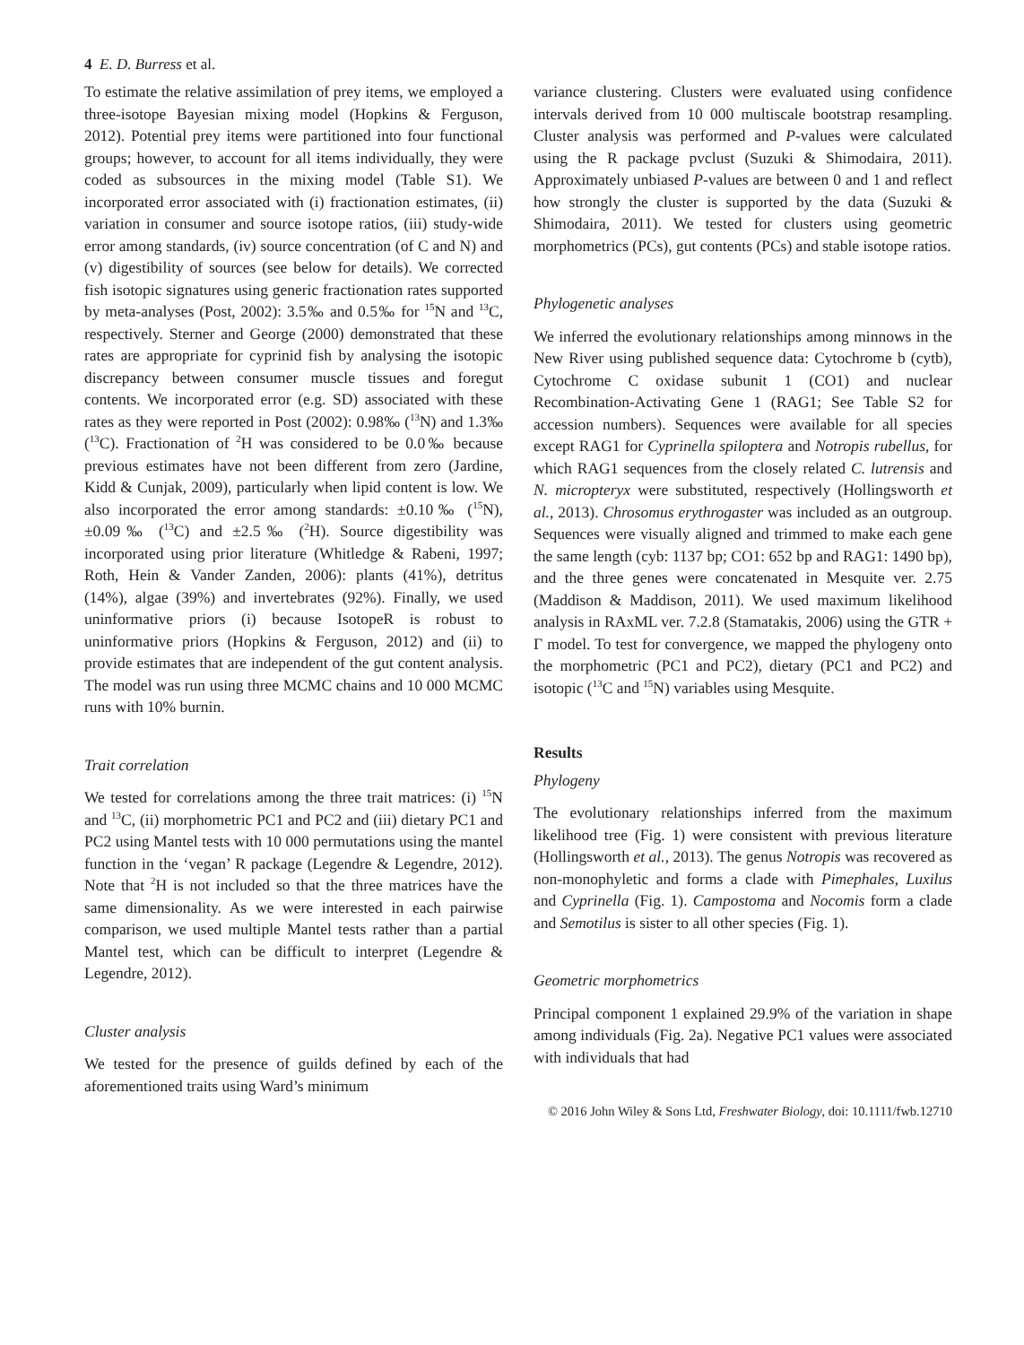4 E. D. Burress et al.
To estimate the relative assimilation of prey items, we employed a three-isotope Bayesian mixing model (Hopkins & Ferguson, 2012). Potential prey items were partitioned into four functional groups; however, to account for all items individually, they were coded as subsources in the mixing model (Table S1). We incorporated error associated with (i) fractionation estimates, (ii) variation in consumer and source isotope ratios, (iii) study-wide error among standards, (iv) source concentration (of C and N) and (v) digestibility of sources (see below for details). We corrected fish isotopic signatures using generic fractionation rates supported by meta-analyses (Post, 2002): 3.5‰ and 0.5‰ for <sup>15</sup>N and <sup>13</sup>C, respectively. Sterner and George (2000) demonstrated that these rates are appropriate for cyprinid fish by analysing the isotopic discrepancy between consumer muscle tissues and foregut contents. We incorporated error (e.g. SD) associated with these rates as they were reported in Post (2002): 0.98‰ (<sup>13</sup>N) and 1.3‰ (<sup>13</sup>C). Fractionation of <sup>2</sup>H was considered to be 0.0‰ because previous estimates have not been different from zero (Jardine, Kidd & Cunjak, 2009), particularly when lipid content is low. We also incorporated the error among standards: ±0.10‰ (<sup>15</sup>N), ±0.09‰ (<sup>13</sup>C) and ±2.5‰ (<sup>2</sup>H). Source digestibility was incorporated using prior literature (Whitledge & Rabeni, 1997; Roth, Hein & Vander Zanden, 2006): plants (41%), detritus (14%), algae (39%) and invertebrates (92%). Finally, we used uninformative priors (i) because IsotopeR is robust to uninformative priors (Hopkins & Ferguson, 2012) and (ii) to provide estimates that are independent of the gut content analysis. The model was run using three MCMC chains and 10 000 MCMC runs with 10% burnin.
Trait correlation
We tested for correlations among the three trait matrices: (i) <sup>15</sup>N and <sup>13</sup>C, (ii) morphometric PC1 and PC2 and (iii) dietary PC1 and PC2 using Mantel tests with 10 000 permutations using the mantel function in the ‘vegan’ R package (Legendre & Legendre, 2012). Note that <sup>2</sup>H is not included so that the three matrices have the same dimensionality. As we were interested in each pairwise comparison, we used multiple Mantel tests rather than a partial Mantel test, which can be difficult to interpret (Legendre & Legendre, 2012).
Cluster analysis
We tested for the presence of guilds defined by each of the aforementioned traits using Ward’s minimum
variance clustering. Clusters were evaluated using confidence intervals derived from 10 000 multiscale bootstrap resampling. Cluster analysis was performed and P-values were calculated using the R package pvclust (Suzuki & Shimodaira, 2011). Approximately unbiased P-values are between 0 and 1 and reflect how strongly the cluster is supported by the data (Suzuki & Shimodaira, 2011). We tested for clusters using geometric morphometrics (PCs), gut contents (PCs) and stable isotope ratios.
Phylogenetic analyses
We inferred the evolutionary relationships among minnows in the New River using published sequence data: Cytochrome b (cytb), Cytochrome C oxidase subunit 1 (CO1) and nuclear Recombination-Activating Gene 1 (RAG1; See Table S2 for accession numbers). Sequences were available for all species except RAG1 for Cyprinella spiloptera and Notropis rubellus, for which RAG1 sequences from the closely related C. lutrensis and N. micropteryx were substituted, respectively (Hollingsworth et al., 2013). Chrosomus erythrogaster was included as an outgroup. Sequences were visually aligned and trimmed to make each gene the same length (cyb: 1137 bp; CO1: 652 bp and RAG1: 1490 bp), and the three genes were concatenated in Mesquite ver. 2.75 (Maddison & Maddison, 2011). We used maximum likelihood analysis in RAxML ver. 7.2.8 (Stamatakis, 2006) using the GTR + Γ model. To test for convergence, we mapped the phylogeny onto the morphometric (PC1 and PC2), dietary (PC1 and PC2) and isotopic (<sup>13</sup>C and <sup>15</sup>N) variables using Mesquite.
Results
Phylogeny
The evolutionary relationships inferred from the maximum likelihood tree (Fig. 1) were consistent with previous literature (Hollingsworth et al., 2013). The genus Notropis was recovered as non-monophyletic and forms a clade with Pimephales, Luxilus and Cyprinella (Fig. 1). Campostoma and Nocomis form a clade and Semotilus is sister to all other species (Fig. 1).
Geometric morphometrics
Principal component 1 explained 29.9% of the variation in shape among individuals (Fig. 2a). Negative PC1 values were associated with individuals that had
© 2016 John Wiley & Sons Ltd, Freshwater Biology, doi: 10.1111/fwb.12710